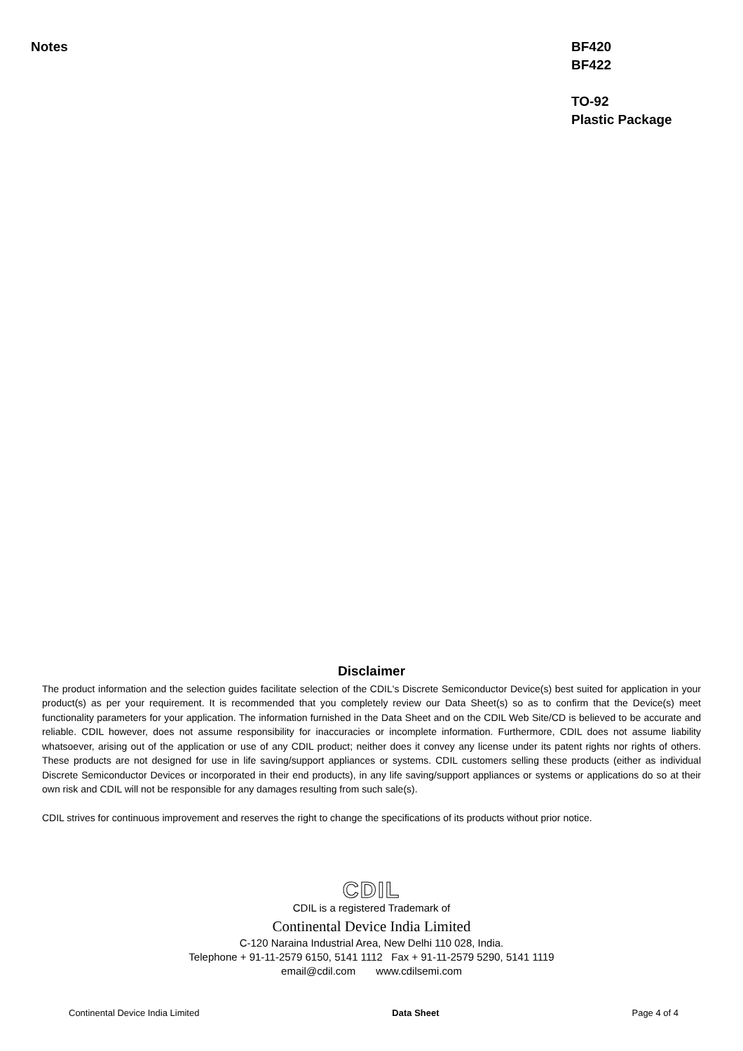Notes BF420
BF422
TO-92
Plastic Package
Disclaimer
The product information and the selection guides facilitate selection of the CDIL's Discrete Semiconductor Device(s) best suited for application in your product(s) as per your requirement. It is recommended that you completely review our Data Sheet(s) so as to confirm that the Device(s) meet functionality parameters for your application. The information furnished in the Data Sheet and on the CDIL Web Site/CD is believed to be accurate and reliable. CDIL however, does not assume responsibility for inaccuracies or incomplete information. Furthermore, CDIL does not assume liability whatsoever, arising out of the application or use of any CDIL product; neither does it convey any license under its patent rights nor rights of others. These products are not designed for use in life saving/support appliances or systems. CDIL customers selling these products (either as individual Discrete Semiconductor Devices or incorporated in their end products), in any life saving/support appliances or systems or applications do so at their own risk and CDIL will not be responsible for any damages resulting from such sale(s).
CDIL strives for continuous improvement and reserves the right to change the specifications of its products without prior notice.
CDIL
CDIL is a registered Trademark of
Continental Device India Limited
C-120 Naraina Industrial Area, New Delhi 110 028, India.
Telephone + 91-11-2579 6150, 5141 1112 Fax + 91-11-2579 5290, 5141 1119
email@cdil.com www.cdilsemi.com
Continental Device India Limited Data Sheet Page 4 of 4